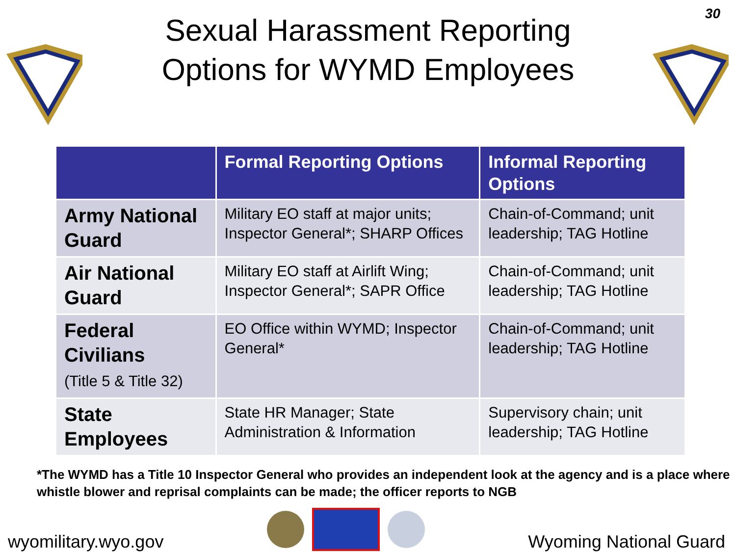30
Sexual Harassment Reporting
Options for WYMD Employees
| | Formal Reporting Options | Informal Reporting Options |
| --- | --- | --- |
| Army National Guard | Military EO staff at major units; Inspector General*; SHARP Offices | Chain-of-Command; unit leadership; TAG Hotline |
| Air National Guard | Military EO staff at Airlift Wing; Inspector General*; SAPR Office | Chain-of-Command; unit leadership; TAG Hotline |
| Federal Civilians (Title 5 & Title 32) | EO Office within WYMD; Inspector General* | Chain-of-Command; unit leadership; TAG Hotline |
| State Employees | State HR Manager; State Administration & Information | Supervisory chain; unit leadership; TAG Hotline |
*The WYMD has a Title 10 Inspector General who provides an independent look at the agency and is a place where whistle blower and reprisal complaints can be made; the officer reports to NGB
wyomilitary.wyo.gov
Wyoming National Guard